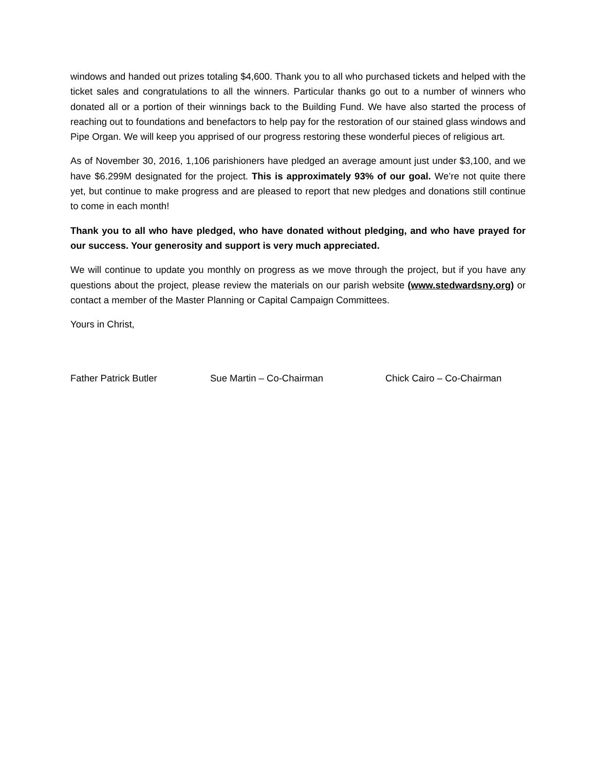windows and handed out prizes totaling $4,600. Thank you to all who purchased tickets and helped with the ticket sales and congratulations to all the winners. Particular thanks go out to a number of winners who donated all or a portion of their winnings back to the Building Fund. We have also started the process of reaching out to foundations and benefactors to help pay for the restoration of our stained glass windows and Pipe Organ. We will keep you apprised of our progress restoring these wonderful pieces of religious art.
As of November 30, 2016, 1,106 parishioners have pledged an average amount just under $3,100, and we have $6.299M designated for the project. This is approximately 93% of our goal. We’re not quite there yet, but continue to make progress and are pleased to report that new pledges and donations still continue to come in each month!
Thank you to all who have pledged, who have donated without pledging, and who have prayed for our success. Your generosity and support is very much appreciated.
We will continue to update you monthly on progress as we move through the project, but if you have any questions about the project, please review the materials on our parish website (www.stedwardsny.org) or contact a member of the Master Planning or Capital Campaign Committees.
Yours in Christ,
Father Patrick Butler Sue Martin – Co-Chairman Chick Cairo – Co-Chairman